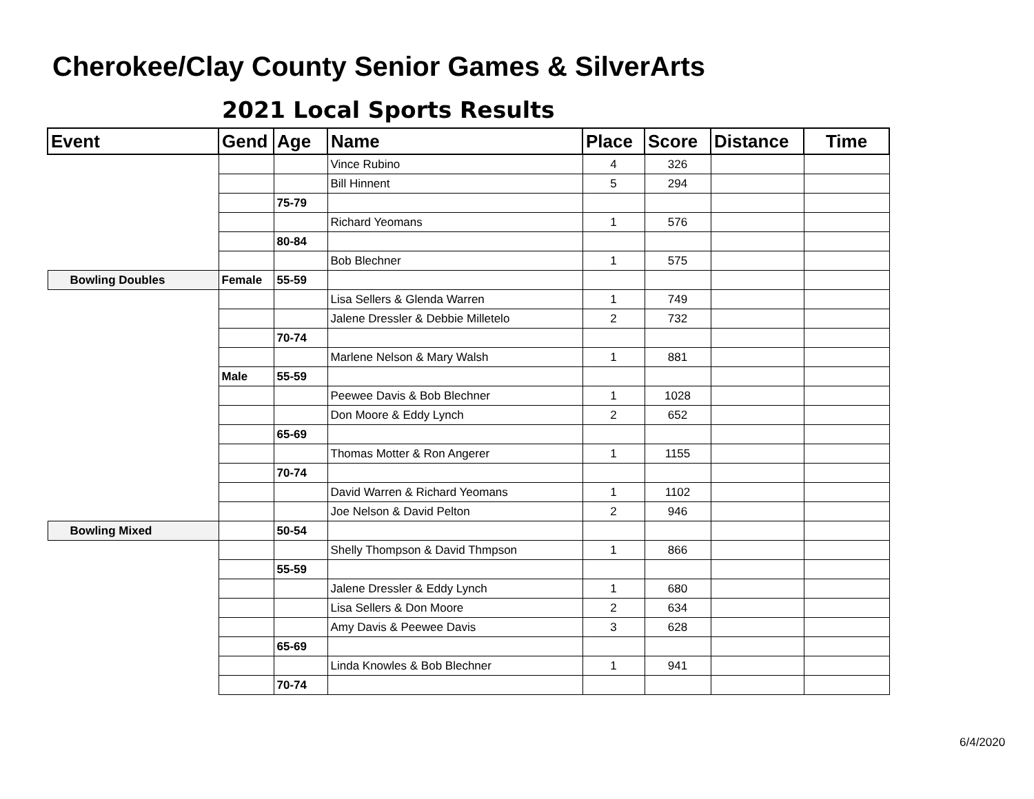Cherokee/Clay County Senior Games & SilverArts
2021 Local Sports Results
| Event | Gend | Age | Name | Place | Score | Distance | Time |
| --- | --- | --- | --- | --- | --- | --- | --- |
| | | | Vince Rubino | 4 | 326 | | |
| | | | Bill Hinnent | 5 | 294 | | |
| | | 75-79 | | | | | |
| | | | Richard Yeomans | 1 | 576 | | |
| | | 80-84 | | | | | |
| | | | Bob Blechner | 1 | 575 | | |
| Bowling Doubles | Female | 55-59 | | | | | |
| | | | Lisa Sellers & Glenda Warren | 1 | 749 | | |
| | | | Jalene Dressler & Debbie Milletelo | 2 | 732 | | |
| | | 70-74 | | | | | |
| | | | Marlene Nelson & Mary Walsh | 1 | 881 | | |
| | Male | 55-59 | | | | | |
| | | | Peewee Davis & Bob Blechner | 1 | 1028 | | |
| | | | Don Moore & Eddy Lynch | 2 | 652 | | |
| | | 65-69 | | | | | |
| | | | Thomas Motter & Ron Angerer | 1 | 1155 | | |
| | | 70-74 | | | | | |
| | | | David Warren & Richard Yeomans | 1 | 1102 | | |
| | | | Joe Nelson & David Pelton | 2 | 946 | | |
| Bowling Mixed | | 50-54 | | | | | |
| | | | Shelly Thompson & David Thmpson | 1 | 866 | | |
| | | 55-59 | | | | | |
| | | | Jalene Dressler & Eddy Lynch | 1 | 680 | | |
| | | | Lisa Sellers & Don Moore | 2 | 634 | | |
| | | | Amy Davis & Peewee Davis | 3 | 628 | | |
| | | 65-69 | | | | | |
| | | | Linda Knowles & Bob Blechner | 1 | 941 | | |
| | | 70-74 | | | | | |
6/4/2020